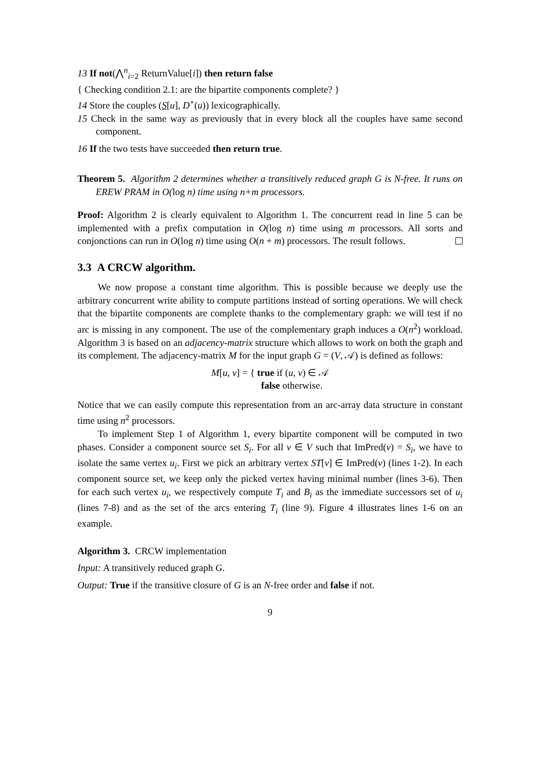13 If not(⋀<sup>n</sup><sub>i=2</sub> ReturnValue[i]) then return false
{ Checking condition 2.1: are the bipartite components complete? }
14 Store the couples (S[u], D<sup>+</sup>(u)) lexicographically.
15 Check in the same way as previously that in every block all the couples have same second component.
16 If the two tests have succeeded then return true.
Theorem 5. Algorithm 2 determines whether a transitively reduced graph G is N-free. It runs on EREW PRAM in O(log n) time using n+m processors.
Proof: Algorithm 2 is clearly equivalent to Algorithm 1. The concurrent read in line 5 can be implemented with a prefix computation in O(log n) time using m processors. All sorts and conjonctions can run in O(log n) time using O(n + m) processors. The result follows.
3.3 A CRCW algorithm.
We now propose a constant time algorithm. This is possible because we deeply use the arbitrary concurrent write ability to compute partitions instead of sorting operations. We will check that the bipartite components are complete thanks to the complementary graph: we will test if no arc is missing in any component. The use of the complementary graph induces a O(n<sup>2</sup>) workload. Algorithm 3 is based on an adjacency-matrix structure which allows to work on both the graph and its complement. The adjacency-matrix M for the input graph G = (V, 𝒜) is defined as follows:
M[u, v] = { true if (u, v) ∈ 𝒜
false otherwise.
Notice that we can easily compute this representation from an arc-array data structure in constant time using n<sup>2</sup> processors.
To implement Step 1 of Algorithm 1, every bipartite component will be computed in two phases. Consider a component source set S<sub>i</sub>. For all v ∈ V such that ImPred(v) = S<sub>i</sub>, we have to isolate the same vertex u<sub>i</sub>. First we pick an arbitrary vertex ST[v] ∈ ImPred(v) (lines 1-2). In each component source set, we keep only the picked vertex having minimal number (lines 3-6). Then for each such vertex u<sub>i</sub>, we respectively compute T<sub>i</sub> and B<sub>i</sub> as the immediate successors set of u<sub>i</sub> (lines 7-8) and as the set of the arcs entering T<sub>i</sub> (line 9). Figure 4 illustrates lines 1-6 on an example.
Algorithm 3. CRCW implementation
Input: A transitively reduced graph G.
Output: True if the transitive closure of G is an N-free order and false if not.
9